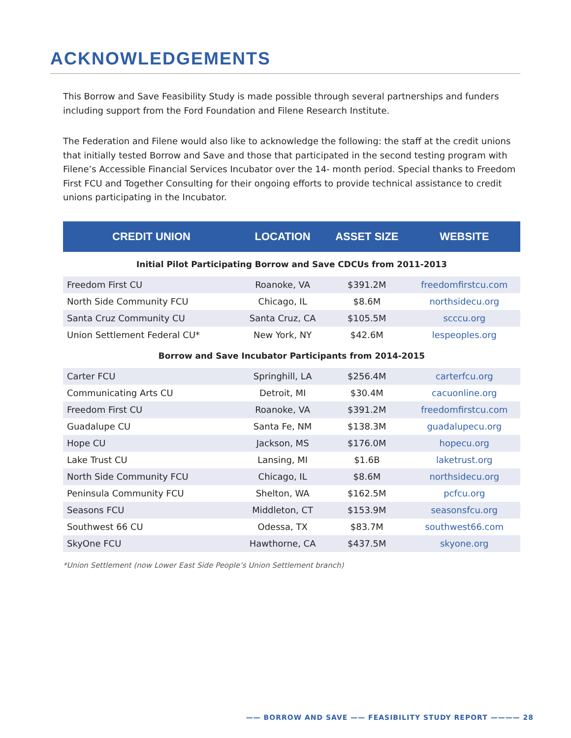ACKNOWLEDGEMENTS
This Borrow and Save Feasibility Study is made possible through several partnerships and funders including support from the Ford Foundation and Filene Research Institute.
The Federation and Filene would also like to acknowledge the following: the staff at the credit unions that initially tested Borrow and Save and those that participated in the second testing program with Filene’s Accessible Financial Services Incubator over the 14- month period. Special thanks to Freedom First FCU and Together Consulting for their ongoing efforts to provide technical assistance to credit unions participating in the Incubator.
| CREDIT UNION | LOCATION | ASSET SIZE | WEBSITE |
| --- | --- | --- | --- |
| Initial Pilot Participating Borrow and Save CDCUs from 2011-2013 | | | |
| Freedom First CU | Roanoke, VA | $391.2M | freedomfirstcu.com |
| North Side Community FCU | Chicago, IL | $8.6M | northsidecu.org |
| Santa Cruz Community CU | Santa Cruz, CA | $105.5M | scccu.org |
| Union Settlement Federal CU* | New York, NY | $42.6M | lespeoples.org |
| Borrow and Save Incubator Participants from 2014-2015 | | | |
| Carter FCU | Springhill, LA | $256.4M | carterfcu.org |
| Communicating Arts CU | Detroit, MI | $30.4M | cacuonline.org |
| Freedom First CU | Roanoke, VA | $391.2M | freedomfirstcu.com |
| Guadalupe CU | Santa Fe, NM | $138.3M | guadalupecu.org |
| Hope CU | Jackson, MS | $176.0M | hopecu.org |
| Lake Trust CU | Lansing, MI | $1.6B | laketrust.org |
| North Side Community FCU | Chicago, IL | $8.6M | northsidecu.org |
| Peninsula Community FCU | Shelton, WA | $162.5M | pcfcu.org |
| Seasons FCU | Middleton, CT | $153.9M | seasonsfcu.org |
| Southwest 66 CU | Odessa, TX | $83.7M | southwest66.com |
| SkyOne FCU | Hawthorne, CA | $437.5M | skyone.org |
*Union Settlement (now Lower East Side People’s Union Settlement branch)
—— BORROW AND SAVE —— FEASIBILITY STUDY REPORT ———— 28